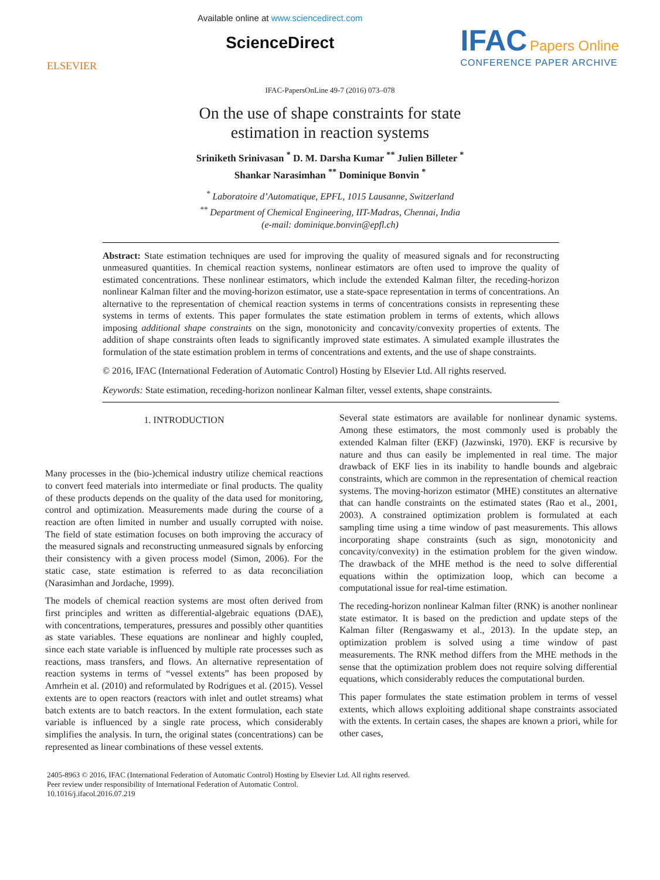ELSEVIER
Available online at www.sciencedirect.com
ScienceDirect
IFAC Papers Online
CONFERENCE PAPER ARCHIVE
IFAC-PapersOnLine 49-7 (2016) 073–078
On the use of shape constraints for state
estimation in reaction systems
Sriniketh Srinivasan <sup>*</sup> D. M. Darsha Kumar <sup>**</sup> Julien Billeter <sup>*</sup>
Shankar Narasimhan <sup>**</sup> Dominique Bonvin <sup>*</sup>
<sup>*</sup> Laboratoire d’Automatique, EPFL, 1015 Lausanne, Switzerland
<sup>**</sup> Department of Chemical Engineering, IIT-Madras, Chennai, India
(e-mail: dominique.bonvin@epfl.ch)
Abstract: State estimation techniques are used for improving the quality of measured signals and for reconstructing unmeasured quantities. In chemical reaction systems, nonlinear estimators are often used to improve the quality of estimated concentrations. These nonlinear estimators, which include the extended Kalman filter, the receding-horizon nonlinear Kalman filter and the moving-horizon estimator, use a state-space representation in terms of concentrations. An alternative to the representation of chemical reaction systems in terms of concentrations consists in representing these systems in terms of extents. This paper formulates the state estimation problem in terms of extents, which allows imposing additional shape constraints on the sign, monotonicity and concavity/convexity properties of extents. The addition of shape constraints often leads to significantly improved state estimates. A simulated example illustrates the formulation of the state estimation problem in terms of concentrations and extents, and the use of shape constraints.
© 2016, IFAC (International Federation of Automatic Control) Hosting by Elsevier Ltd. All rights reserved.
Keywords: State estimation, receding-horizon nonlinear Kalman filter, vessel extents, shape constraints.
1. INTRODUCTION
Many processes in the (bio-)chemical industry utilize chemical reactions to convert feed materials into intermediate or final products. The quality of these products depends on the quality of the data used for monitoring, control and optimization. Measurements made during the course of a reaction are often limited in number and usually corrupted with noise. The field of state estimation focuses on both improving the accuracy of the measured signals and reconstructing unmeasured signals by enforcing their consistency with a given process model (Simon, 2006). For the static case, state estimation is referred to as data reconciliation (Narasimhan and Jordache, 1999).
The models of chemical reaction systems are most often derived from first principles and written as differential-algebraic equations (DAE), with concentrations, temperatures, pressures and possibly other quantities as state variables. These equations are nonlinear and highly coupled, since each state variable is influenced by multiple rate processes such as reactions, mass transfers, and flows. An alternative representation of reaction systems in terms of “vessel extents” has been proposed by Amrhein et al. (2010) and reformulated by Rodrigues et al. (2015). Vessel extents are to open reactors (reactors with inlet and outlet streams) what batch extents are to batch reactors. In the extent formulation, each state variable is influenced by a single rate process, which considerably simplifies the analysis. In turn, the original states (concentrations) can be represented as linear combinations of these vessel extents.
Several state estimators are available for nonlinear dynamic systems. Among these estimators, the most commonly used is probably the extended Kalman filter (EKF) (Jazwinski, 1970). EKF is recursive by nature and thus can easily be implemented in real time. The major drawback of EKF lies in its inability to handle bounds and algebraic constraints, which are common in the representation of chemical reaction systems. The moving-horizon estimator (MHE) constitutes an alternative that can handle constraints on the estimated states (Rao et al., 2001, 2003). A constrained optimization problem is formulated at each sampling time using a time window of past measurements. This allows incorporating shape constraints (such as sign, monotonicity and concavity/convexity) in the estimation problem for the given window. The drawback of the MHE method is the need to solve differential equations within the optimization loop, which can become a computational issue for real-time estimation.
The receding-horizon nonlinear Kalman filter (RNK) is another nonlinear state estimator. It is based on the prediction and update steps of the Kalman filter (Rengaswamy et al., 2013). In the update step, an optimization problem is solved using a time window of past measurements. The RNK method differs from the MHE methods in the sense that the optimization problem does not require solving differential equations, which considerably reduces the computational burden.
This paper formulates the state estimation problem in terms of vessel extents, which allows exploiting additional shape constraints associated with the extents. In certain cases, the shapes are known a priori, while for other cases,
2405-8963 © 2016, IFAC (International Federation of Automatic Control) Hosting by Elsevier Ltd. All rights reserved.
Peer review under responsibility of International Federation of Automatic Control.
10.1016/j.ifacol.2016.07.219